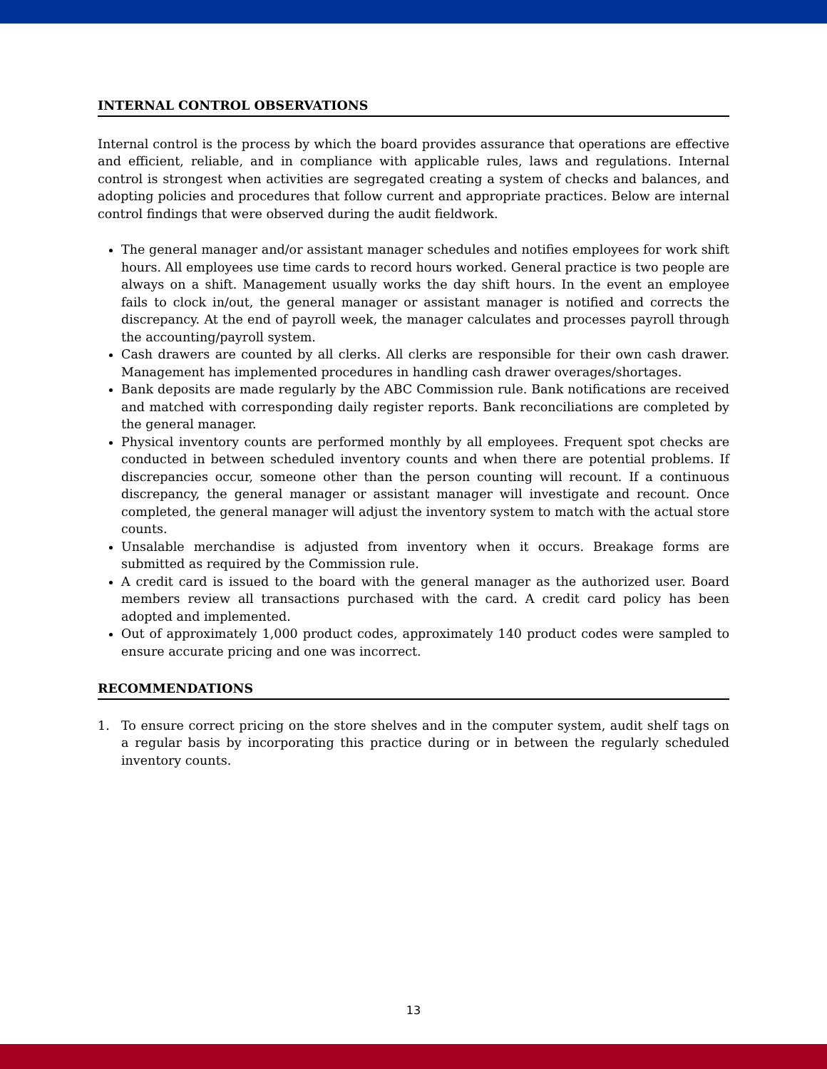INTERNAL CONTROL OBSERVATIONS
Internal control is the process by which the board provides assurance that operations are effective and efficient, reliable, and in compliance with applicable rules, laws and regulations. Internal control is strongest when activities are segregated creating a system of checks and balances, and adopting policies and procedures that follow current and appropriate practices. Below are internal control findings that were observed during the audit fieldwork.
The general manager and/or assistant manager schedules and notifies employees for work shift hours. All employees use time cards to record hours worked. General practice is two people are always on a shift. Management usually works the day shift hours. In the event an employee fails to clock in/out, the general manager or assistant manager is notified and corrects the discrepancy. At the end of payroll week, the manager calculates and processes payroll through the accounting/payroll system.
Cash drawers are counted by all clerks. All clerks are responsible for their own cash drawer. Management has implemented procedures in handling cash drawer overages/shortages.
Bank deposits are made regularly by the ABC Commission rule. Bank notifications are received and matched with corresponding daily register reports. Bank reconciliations are completed by the general manager.
Physical inventory counts are performed monthly by all employees. Frequent spot checks are conducted in between scheduled inventory counts and when there are potential problems. If discrepancies occur, someone other than the person counting will recount. If a continuous discrepancy, the general manager or assistant manager will investigate and recount. Once completed, the general manager will adjust the inventory system to match with the actual store counts.
Unsalable merchandise is adjusted from inventory when it occurs. Breakage forms are submitted as required by the Commission rule.
A credit card is issued to the board with the general manager as the authorized user. Board members review all transactions purchased with the card. A credit card policy has been adopted and implemented.
Out of approximately 1,000 product codes, approximately 140 product codes were sampled to ensure accurate pricing and one was incorrect.
RECOMMENDATIONS
1. To ensure correct pricing on the store shelves and in the computer system, audit shelf tags on a regular basis by incorporating this practice during or in between the regularly scheduled inventory counts.
13